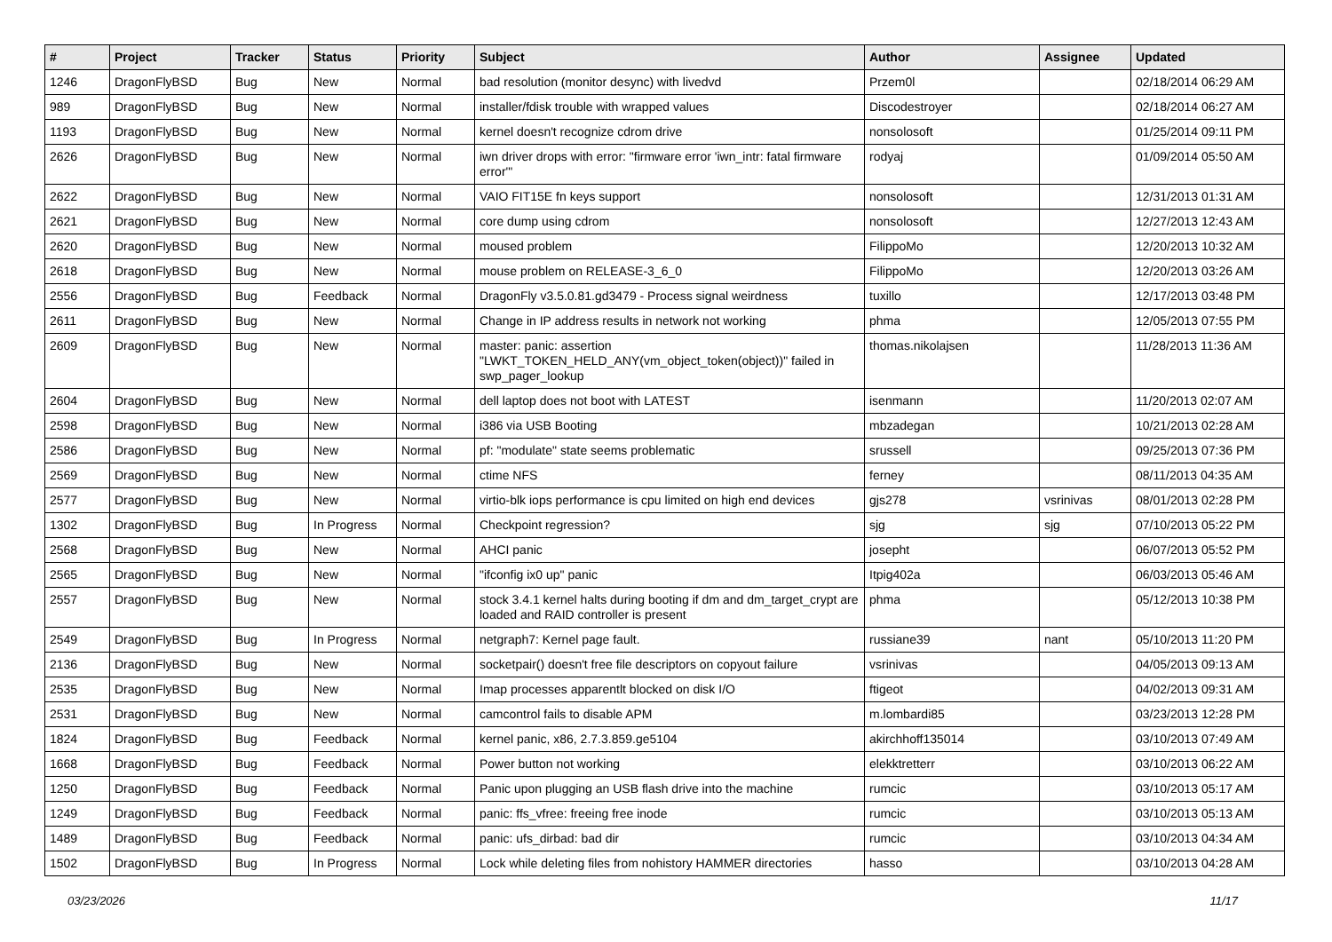| # | Project | Tracker | Status | Priority | Subject | Author | Assignee | Updated |
| --- | --- | --- | --- | --- | --- | --- | --- | --- |
| 1246 | DragonFlyBSD | Bug | New | Normal | bad resolution (monitor desync) with livedvd | Przem0l | | 02/18/2014 06:29 AM |
| 989 | DragonFlyBSD | Bug | New | Normal | installer/fdisk trouble with wrapped values | Discodestroyer | | 02/18/2014 06:27 AM |
| 1193 | DragonFlyBSD | Bug | New | Normal | kernel doesn't recognize cdrom drive | nonsolosoft | | 01/25/2014 09:11 PM |
| 2626 | DragonFlyBSD | Bug | New | Normal | iwn driver drops with error: "firmware error 'iwn_intr: fatal firmware error'" | rodyaj | | 01/09/2014 05:50 AM |
| 2622 | DragonFlyBSD | Bug | New | Normal | VAIO FIT15E fn keys support | nonsolosoft | | 12/31/2013 01:31 AM |
| 2621 | DragonFlyBSD | Bug | New | Normal | core dump using cdrom | nonsolosoft | | 12/27/2013 12:43 AM |
| 2620 | DragonFlyBSD | Bug | New | Normal | moused problem | FilippoMo | | 12/20/2013 10:32 AM |
| 2618 | DragonFlyBSD | Bug | New | Normal | mouse problem on RELEASE-3_6_0 | FilippoMo | | 12/20/2013 03:26 AM |
| 2556 | DragonFlyBSD | Bug | Feedback | Normal | DragonFly v3.5.0.81.gd3479 - Process signal weirdness | tuxillo | | 12/17/2013 03:48 PM |
| 2611 | DragonFlyBSD | Bug | New | Normal | Change in IP address results in network not working | phma | | 12/05/2013 07:55 PM |
| 2609 | DragonFlyBSD | Bug | New | Normal | master: panic: assertion "LWKT_TOKEN_HELD_ANY(vm_object_token(object))" failed in swp_pager_lookup | thomas.nikolajsen | | 11/28/2013 11:36 AM |
| 2604 | DragonFlyBSD | Bug | New | Normal | dell laptop does not boot with LATEST | isenmann | | 11/20/2013 02:07 AM |
| 2598 | DragonFlyBSD | Bug | New | Normal | i386 via USB Booting | mbzadegan | | 10/21/2013 02:28 AM |
| 2586 | DragonFlyBSD | Bug | New | Normal | pf: "modulate" state seems problematic | srussell | | 09/25/2013 07:36 PM |
| 2569 | DragonFlyBSD | Bug | New | Normal | ctime NFS | ferney | | 08/11/2013 04:35 AM |
| 2577 | DragonFlyBSD | Bug | New | Normal | virtio-blk iops performance is cpu limited on high end devices | gjs278 | vsrinivas | 08/01/2013 02:28 PM |
| 1302 | DragonFlyBSD | Bug | In Progress | Normal | Checkpoint regression? | sjg | sjg | 07/10/2013 05:22 PM |
| 2568 | DragonFlyBSD | Bug | New | Normal | AHCI panic | josepht | | 06/07/2013 05:52 PM |
| 2565 | DragonFlyBSD | Bug | New | Normal | "ifconfig ix0 up" panic | Itpig402a | | 06/03/2013 05:46 AM |
| 2557 | DragonFlyBSD | Bug | New | Normal | stock 3.4.1 kernel halts during booting if dm and dm_target_crypt are loaded and RAID controller is present | phma | | 05/12/2013 10:38 PM |
| 2549 | DragonFlyBSD | Bug | In Progress | Normal | netgraph7: Kernel page fault. | russiane39 | nant | 05/10/2013 11:20 PM |
| 2136 | DragonFlyBSD | Bug | New | Normal | socketpair() doesn't free file descriptors on copyout failure | vsrinivas | | 04/05/2013 09:13 AM |
| 2535 | DragonFlyBSD | Bug | New | Normal | Imap processes apparentlt blocked on disk I/O | ftigeot | | 04/02/2013 09:31 AM |
| 2531 | DragonFlyBSD | Bug | New | Normal | camcontrol fails to disable APM | m.lombardi85 | | 03/23/2013 12:28 PM |
| 1824 | DragonFlyBSD | Bug | Feedback | Normal | kernel panic, x86, 2.7.3.859.ge5104 | akirchhoff135014 | | 03/10/2013 07:49 AM |
| 1668 | DragonFlyBSD | Bug | Feedback | Normal | Power button not working | elekktretterr | | 03/10/2013 06:22 AM |
| 1250 | DragonFlyBSD | Bug | Feedback | Normal | Panic upon plugging an USB flash drive into the machine | rumcic | | 03/10/2013 05:17 AM |
| 1249 | DragonFlyBSD | Bug | Feedback | Normal | panic: ffs_vfree: freeing free inode | rumcic | | 03/10/2013 05:13 AM |
| 1489 | DragonFlyBSD | Bug | Feedback | Normal | panic: ufs_dirbad: bad dir | rumcic | | 03/10/2013 04:34 AM |
| 1502 | DragonFlyBSD | Bug | In Progress | Normal | Lock while deleting files from nohistory HAMMER directories | hasso | | 03/10/2013 04:28 AM |
03/23/2026 11/17